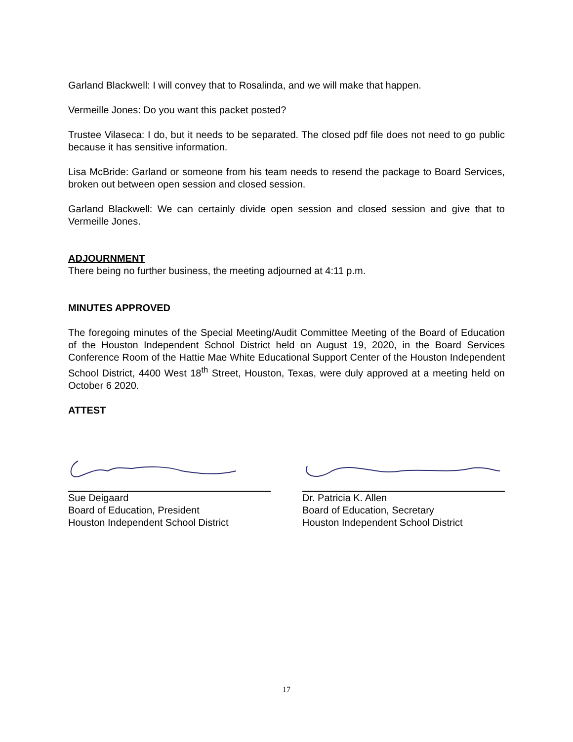Garland Blackwell: I will convey that to Rosalinda, and we will make that happen.
Vermeille Jones: Do you want this packet posted?
Trustee Vilaseca: I do, but it needs to be separated. The closed pdf file does not need to go public because it has sensitive information.
Lisa McBride: Garland or someone from his team needs to resend the package to Board Services, broken out between open session and closed session.
Garland Blackwell: We can certainly divide open session and closed session and give that to Vermeille Jones.
ADJOURNMENT
There being no further business, the meeting adjourned at 4:11 p.m.
MINUTES APPROVED
The foregoing minutes of the Special Meeting/Audit Committee Meeting of the Board of Education of the Houston Independent School District held on August 19, 2020, in the Board Services Conference Room of the Hattie Mae White Educational Support Center of the Houston Independent School District, 4400 West 18<sup>th</sup> Street, Houston, Texas, were duly approved at a meeting held on October 6 2020.
ATTEST
Sue Deigaard
Board of Education, President
Houston Independent School District
Dr. Patricia K. Allen
Board of Education, Secretary
Houston Independent School District
17